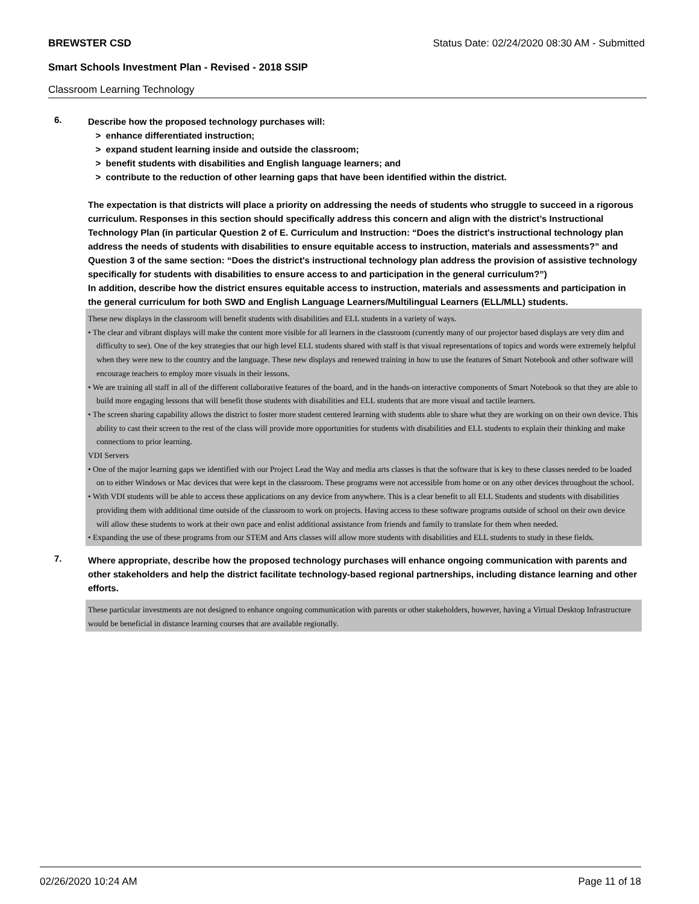BREWSTER CSD Status Date: 02/24/2020 08:30 AM - Submitted
Smart Schools Investment Plan - Revised - 2018 SSIP
Classroom Learning Technology
6.
Describe how the proposed technology purchases will:
> enhance differentiated instruction;
> expand student learning inside and outside the classroom;
> benefit students with disabilities and English language learners; and
> contribute to the reduction of other learning gaps that have been identified within the district.
The expectation is that districts will place a priority on addressing the needs of students who struggle to succeed in a rigorous curriculum. Responses in this section should specifically address this concern and align with the district’s Instructional Technology Plan (in particular Question 2 of E. Curriculum and Instruction: “Does the district's instructional technology plan address the needs of students with disabilities to ensure equitable access to instruction, materials and assessments?” and Question 3 of the same section: “Does the district's instructional technology plan address the provision of assistive technology specifically for students with disabilities to ensure access to and participation in the general curriculum?”)
In addition, describe how the district ensures equitable access to instruction, materials and assessments and participation in the general curriculum for both SWD and English Language Learners/Multilingual Learners (ELL/MLL) students.
These new displays in the classroom will benefit students with disabilities and ELL students in a variety of ways.
• The clear and vibrant displays will make the content more visible for all learners in the classroom (currently many of our projector based displays are very dim and difficulty to see). One of the key strategies that our high level ELL students shared with staff is that visual representations of topics and words were extremely helpful when they were new to the country and the language. These new displays and renewed training in how to use the features of Smart Notebook and other software will encourage teachers to employ more visuals in their lessons.
• We are training all staff in all of the different collaborative features of the board, and in the hands-on interactive components of Smart Notebook so that they are able to build more engaging lessons that will benefit those students with disabilities and ELL students that are more visual and tactile learners.
• The screen sharing capability allows the district to foster more student centered learning with students able to share what they are working on on their own device. This ability to cast their screen to the rest of the class will provide more opportunities for students with disabilities and ELL students to explain their thinking and make connections to prior learning.
VDI Servers
• One of the major learning gaps we identified with our Project Lead the Way and media arts classes is that the software that is key to these classes needed to be loaded on to either Windows or Mac devices that were kept in the classroom. These programs were not accessible from home or on any other devices throughout the school.
• With VDI students will be able to access these applications on any device from anywhere. This is a clear benefit to all ELL Students and students with disabilities providing them with additional time outside of the classroom to work on projects. Having access to these software programs outside of school on their own device will allow these students to work at their own pace and enlist additional assistance from friends and family to translate for them when needed.
• Expanding the use of these programs from our STEM and Arts classes will allow more students with disabilities and ELL students to study in these fields.
7.
Where appropriate, describe how the proposed technology purchases will enhance ongoing communication with parents and other stakeholders and help the district facilitate technology-based regional partnerships, including distance learning and other efforts.
These particular investments are not designed to enhance ongoing communication with parents or other stakeholders, however, having a Virtual Desktop Infrastructure would be beneficial in distance learning courses that are available regionally.
02/26/2020 10:24 AM Page 11 of 18